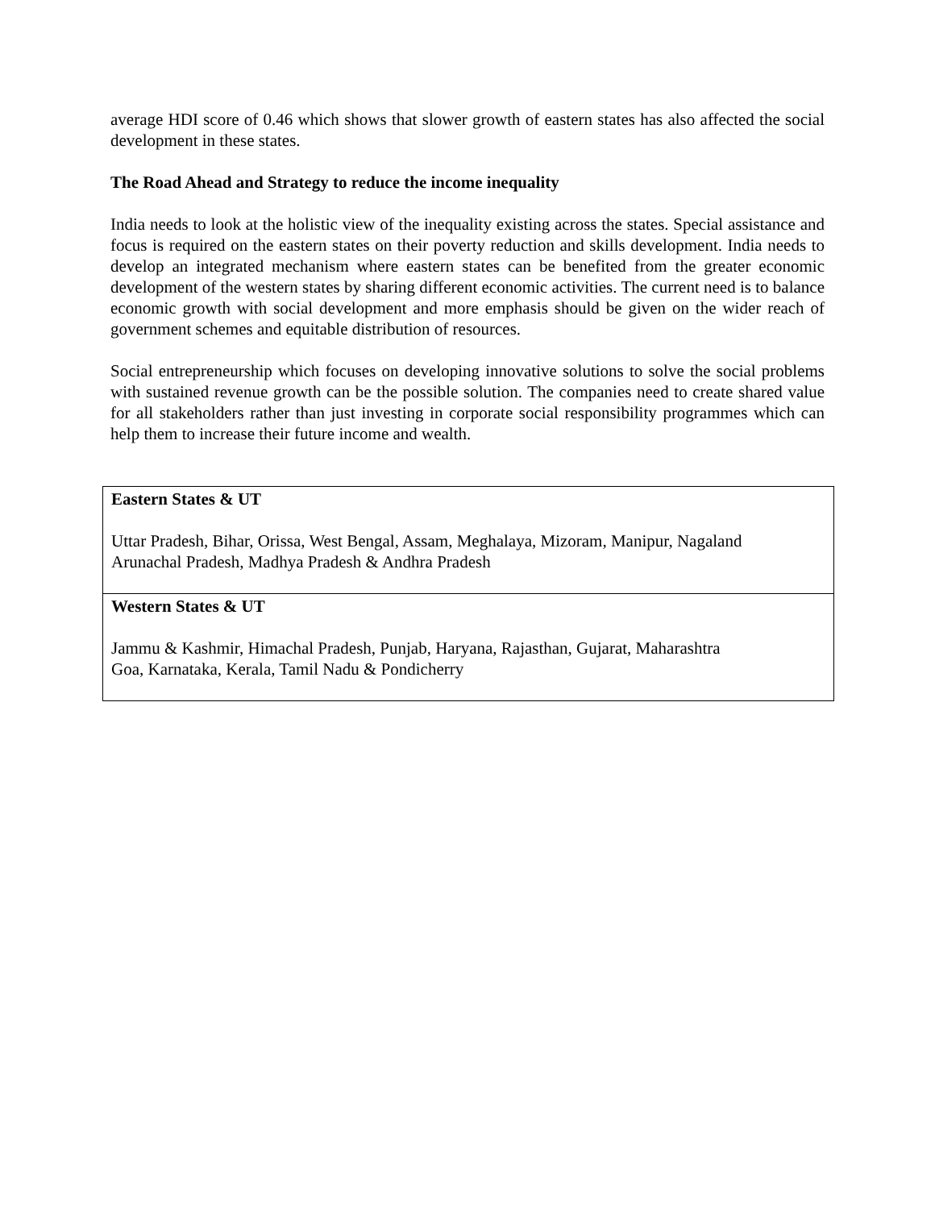average HDI score of 0.46 which shows that slower growth of eastern states has also affected the social development in these states.
The Road Ahead and Strategy to reduce the income inequality
India needs to look at the holistic view of the inequality existing across the states. Special assistance and focus is required on the eastern states on their poverty reduction and skills development. India needs to develop an integrated mechanism where eastern states can be benefited from the greater economic development of the western states by sharing different economic activities. The current need is to balance economic growth with social development and more emphasis should be given on the wider reach of government schemes and equitable distribution of resources.
Social entrepreneurship which focuses on developing innovative solutions to solve the social problems with sustained revenue growth can be the possible solution. The companies need to create shared value for all stakeholders rather than just investing in corporate social responsibility programmes which can help them to increase their future income and wealth.
| Eastern States & UT Uttar Pradesh, Bihar, Orissa, West Bengal, Assam, Meghalaya, Mizoram, Manipur, Nagaland Arunachal Pradesh, Madhya Pradesh & Andhra Pradesh |
| Western States & UT Jammu & Kashmir, Himachal Pradesh, Punjab, Haryana, Rajasthan, Gujarat, Maharashtra Goa, Karnataka, Kerala, Tamil Nadu & Pondicherry |